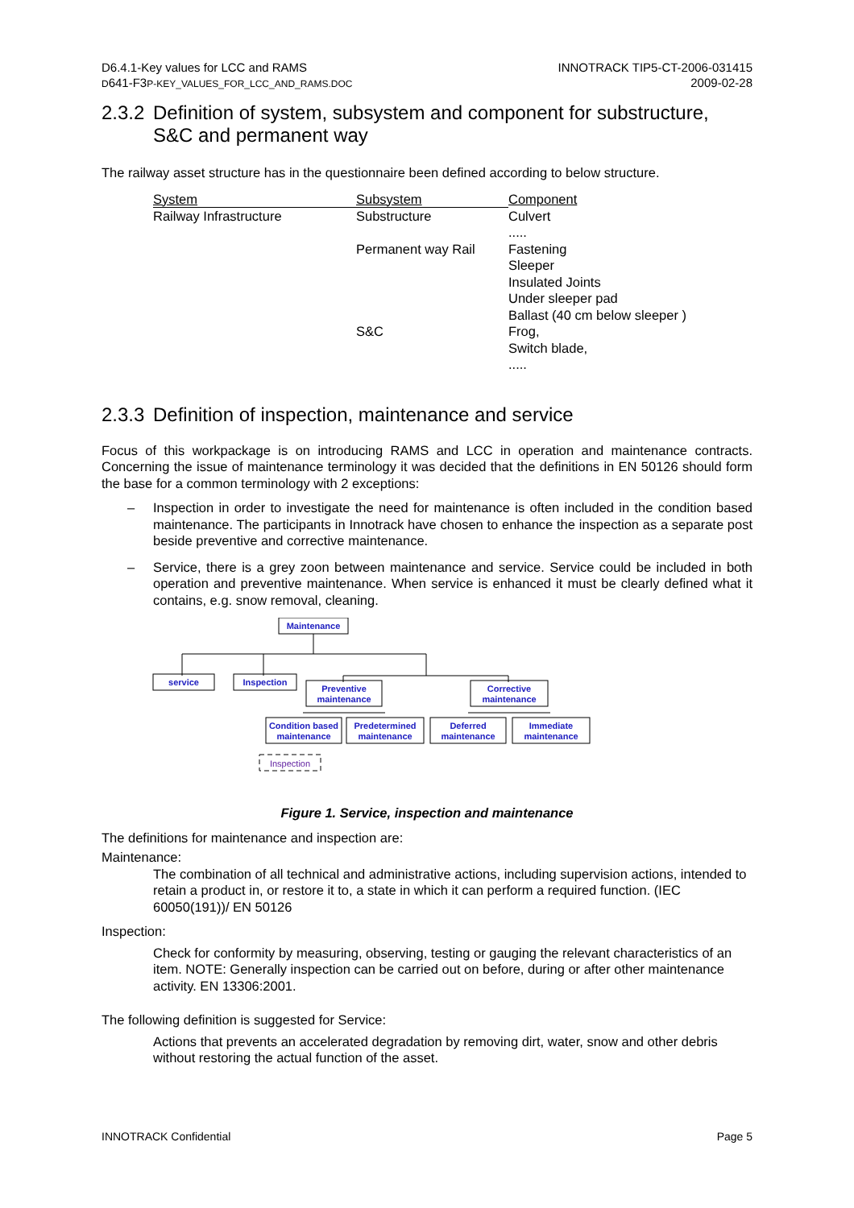D6.4.1-Key values for LCC and RAMS
D641-F3P-KEY_VALUES_FOR_LCC_AND_RAMS.DOC
INNOTRACK TIP5-CT-2006-031415
2009-02-28
2.3.2
Definition of system, subsystem and component for substructure, S&C and permanent way
The railway asset structure has in the questionnaire been defined according to below structure.
| System | Subsystem | Component |
| Railway Infrastructure | Substructure | Culvert ..... |
| | Permanent way Rail | Fastening Sleeper Insulated Joints Under sleeper pad Ballast (40 cm below sleeper ) |
| | S&C | Frog, Switch blade, ..... |
2.3.3
Definition of inspection, maintenance and service
Focus of this workpackage is on introducing RAMS and LCC in operation and maintenance contracts. Concerning the issue of maintenance terminology it was decided that the definitions in EN 50126 should form the base for a common terminology with 2 exceptions:
– Inspection in order to investigate the need for maintenance is often included in the condition based maintenance. The participants in Innotrack have chosen to enhance the inspection as a separate post beside preventive and corrective maintenance.
– Service, there is a grey zoon between maintenance and service. Service could be included in both operation and preventive maintenance. When service is enhanced it must be clearly defined what it contains, e.g. snow removal, cleaning.
Maintenance
service
Inspection
Preventive
maintenance
Corrective
maintenance
Condition based
maintenance
Predetermined
maintenance
Deferred
maintenance
Immediate
maintenance
Inspection
Figure 1. Service, inspection and maintenance
The definitions for maintenance and inspection are:
Maintenance:
The combination of all technical and administrative actions, including supervision actions, intended to retain a product in, or restore it to, a state in which it can perform a required function. (IEC 60050(191))/ EN 50126
Inspection:
Check for conformity by measuring, observing, testing or gauging the relevant characteristics of an item. NOTE: Generally inspection can be carried out on before, during or after other maintenance activity. EN 13306:2001.
The following definition is suggested for Service:
Actions that prevents an accelerated degradation by removing dirt, water, snow and other debris without restoring the actual function of the asset.
INNOTRACK Confidential Page 5